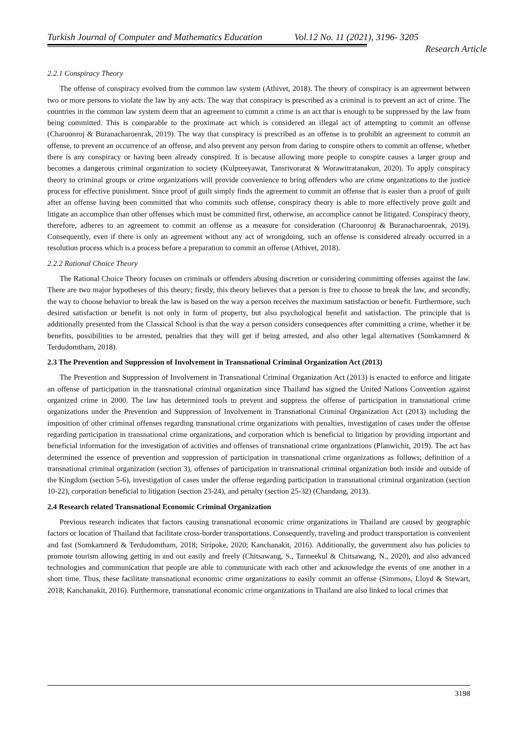Turkish Journal of Computer and Mathematics Education Vol.12 No. 11 (2021), 3196- 3205
Research Article
2.2.1 Conspiracy Theory
The offense of conspiracy evolved from the common law system (Athivet, 2018). The theory of conspiracy is an agreement between two or more persons to violate the law by any acts. The way that conspiracy is prescribed as a criminal is to prevent an act of crime. The countries in the common law system deem that an agreement to commit a crime is an act that is enough to be suppressed by the law from being committed. This is comparable to the proximate act which is considered an illegal act of attempting to commit an offense (Charoonroj & Buranacharoenrak, 2019). The way that conspiracy is prescribed as an offense is to prohibit an agreement to commit an offense, to prevent an occurrence of an offense, and also prevent any person from daring to conspire others to commit an offense, whether there is any conspiracy or having been already conspired. It is because allowing more people to conspire causes a larger group and becomes a dangerous criminal organization to society (Kulpreeyawat, Tansrivorarat & Worawitratanakun, 2020). To apply conspiracy theory to criminal groups or crime organizations will provide convenience to bring offenders who are crime organizations to the justice process for effective punishment. Since proof of guilt simply finds the agreement to commit an offense that is easier than a proof of guilt after an offense having been committed that who commits such offense, conspiracy theory is able to more effectively prove guilt and litigate an accomplice than other offenses which must be committed first, otherwise, an accomplice cannot be litigated. Conspiracy theory, therefore, adheres to an agreement to commit an offense as a measure for consideration (Charoonroj & Buranacharoenrak, 2019). Consequently, even if there is only an agreement without any act of wrongdoing, such an offense is considered already occurred in a resolution process which is a process before a preparation to commit an offense (Athivet, 2018).
2.2.2 Rational Choice Theory
The Rational Choice Theory focuses on criminals or offenders abusing discretion or considering committing offenses against the law. There are two major hypotheses of this theory; firstly, this theory believes that a person is free to choose to break the law, and secondly, the way to choose behavior to break the law is based on the way a person receives the maximum satisfaction or benefit. Furthermore, such desired satisfaction or benefit is not only in form of property, but also psychological benefit and satisfaction. The principle that is additionally presented from the Classical School is that the way a person considers consequences after committing a crime, whether it be benefits, possibilities to be arrested, penalties that they will get if being arrested, and also other legal alternatives (Somkamnerd & Terdudomtham, 2018).
2.3 The Prevention and Suppression of Involvement in Transnational Criminal Organization Act (2013)
The Prevention and Suppression of Involvement in Transnational Criminal Organization Act (2013) is enacted to enforce and litigate an offense of participation in the transnational criminal organization since Thailand has signed the United Nations Convention against organized crime in 2000. The law has determined tools to prevent and suppress the offense of participation in transnational crime organizations under the Prevention and Suppression of Involvement in Transnational Criminal Organization Act (2013) including the imposition of other criminal offenses regarding transnational crime organizations with penalties, investigation of cases under the offense regarding participation in transnational crime organizations, and corporation which is beneficial to litigation by providing important and beneficial information for the investigation of activities and offenses of transnational crime organizations (Planwichit, 2019). The act has determined the essence of prevention and suppression of participation in transnational crime organizations as follows; definition of a transnational criminal organization (section 3), offenses of participation in transnational criminal organization both inside and outside of the Kingdom (section 5-6), investigation of cases under the offense regarding participation in transnational criminal organization (section 10-22), corporation beneficial to litigation (section 23-24), and penalty (section 25-32) (Chandang, 2013).
2.4 Research related Transnational Economic Criminal Organization
Previous research indicates that factors causing transnational economic crime organizations in Thailand are caused by geographic factors or location of Thailand that facilitate cross-border transportations. Consequently, traveling and product transportation is convenient and fast (Somkamnerd & Terdudomtham, 2018; Siripoke, 2020; Kanchanakit, 2016). Additionally, the government also has policies to promote tourism allowing getting in and out easily and freely (Chitsawang, S., Tanneekul & Chitsawang, N., 2020), and also advanced technologies and communication that people are able to communicate with each other and acknowledge the events of one another in a short time. Thus, these facilitate transnational economic crime organizations to easily commit an offense (Simmons, Lloyd & Stewart, 2018; Kanchanakit, 2016). Furthermore, transnational economic crime organizations in Thailand are also linked to local crimes that
3198